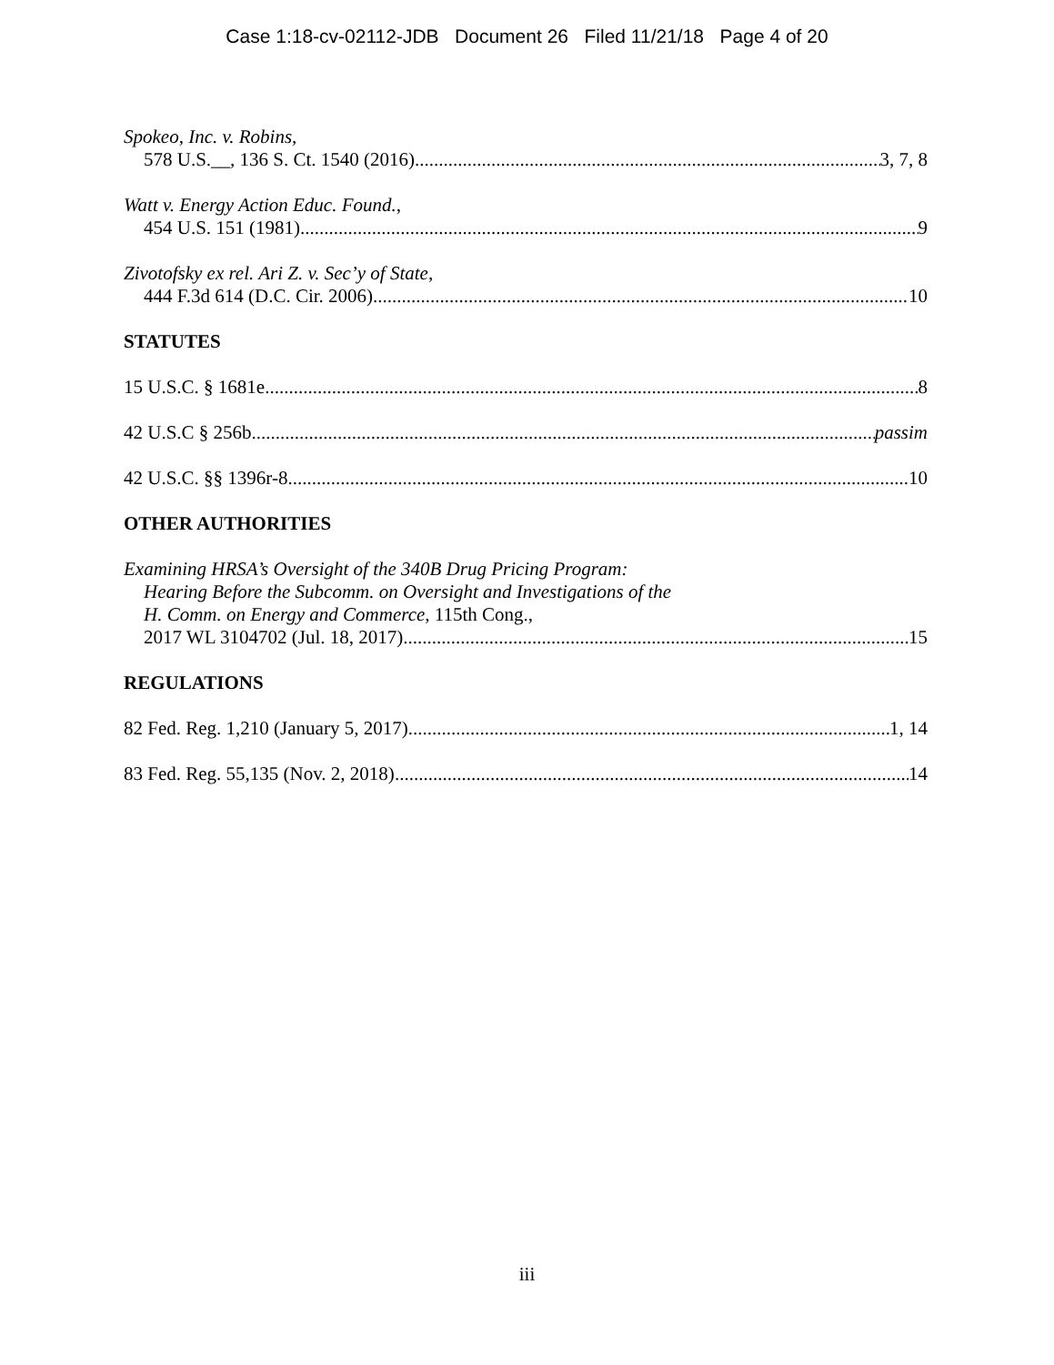Case 1:18-cv-02112-JDB Document 26 Filed 11/21/18 Page 4 of 20
Spokeo, Inc. v. Robins,
578 U.S.__, 136 S. Ct. 1540 (2016) 3, 7, 8
Watt v. Energy Action Educ. Found.,
454 U.S. 151 (1981) 9
Zivotofsky ex rel. Ari Z. v. Sec’y of State,
444 F.3d 614 (D.C. Cir. 2006) 10
STATUTES
15 U.S.C. § 1681e 8
42 U.S.C § 256b passim
42 U.S.C. §§ 1396r-8 10
OTHER AUTHORITIES
Examining HRSA’s Oversight of the 340B Drug Pricing Program:
Hearing Before the Subcomm. on Oversight and Investigations of the
H. Comm. on Energy and Commerce, 115th Cong.,
2017 WL 3104702 (Jul. 18, 2017) 15
REGULATIONS
82 Fed. Reg. 1,210 (January 5, 2017) 1, 14
83 Fed. Reg. 55,135 (Nov. 2, 2018) 14
iii